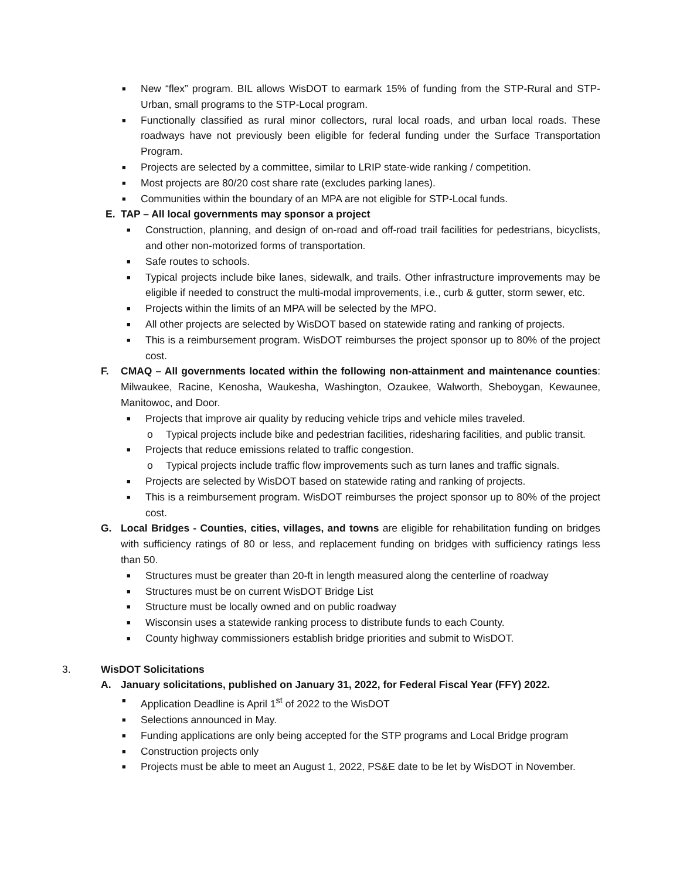■
New “flex” program. BIL allows WisDOT to earmark 15% of funding from the STP-Rural and STP-Urban, small programs to the STP-Local program.
■
Functionally classified as rural minor collectors, rural local roads, and urban local roads. These roadways have not previously been eligible for federal funding under the Surface Transportation Program.
■
Projects are selected by a committee, similar to LRIP state-wide ranking / competition.
■
Most projects are 80/20 cost share rate (excludes parking lanes).
■
Communities within the boundary of an MPA are not eligible for STP-Local funds.
E. TAP – All local governments may sponsor a project
■
Construction, planning, and design of on-road and off-road trail facilities for pedestrians, bicyclists, and other non-motorized forms of transportation.
■
Safe routes to schools.
■
Typical projects include bike lanes, sidewalk, and trails. Other infrastructure improvements may be eligible if needed to construct the multi-modal improvements, i.e., curb & gutter, storm sewer, etc.
■
Projects within the limits of an MPA will be selected by the MPO.
■
All other projects are selected by WisDOT based on statewide rating and ranking of projects.
■
This is a reimbursement program. WisDOT reimburses the project sponsor up to 80% of the project cost.
F. CMAQ – All governments located within the following non-attainment and maintenance counties: Milwaukee, Racine, Kenosha, Waukesha, Washington, Ozaukee, Walworth, Sheboygan, Kewaunee, Manitowoc, and Door.
■
Projects that improve air quality by reducing vehicle trips and vehicle miles traveled.
o Typical projects include bike and pedestrian facilities, ridesharing facilities, and public transit.
■
Projects that reduce emissions related to traffic congestion.
o Typical projects include traffic flow improvements such as turn lanes and traffic signals.
■
Projects are selected by WisDOT based on statewide rating and ranking of projects.
■
This is a reimbursement program. WisDOT reimburses the project sponsor up to 80% of the project cost.
G. Local Bridges - Counties, cities, villages, and towns are eligible for rehabilitation funding on bridges with sufficiency ratings of 80 or less, and replacement funding on bridges with sufficiency ratings less than 50.
■
Structures must be greater than 20-ft in length measured along the centerline of roadway
■
Structures must be on current WisDOT Bridge List
■
Structure must be locally owned and on public roadway
■
Wisconsin uses a statewide ranking process to distribute funds to each County.
■
County highway commissioners establish bridge priorities and submit to WisDOT.
3. WisDOT Solicitations
A. January solicitations, published on January 31, 2022, for Federal Fiscal Year (FFY) 2022.
■
Application Deadline is April 1<sup>st</sup> of 2022 to the WisDOT
■
Selections announced in May.
■
Funding applications are only being accepted for the STP programs and Local Bridge program
■
Construction projects only
■
Projects must be able to meet an August 1, 2022, PS&E date to be let by WisDOT in November.